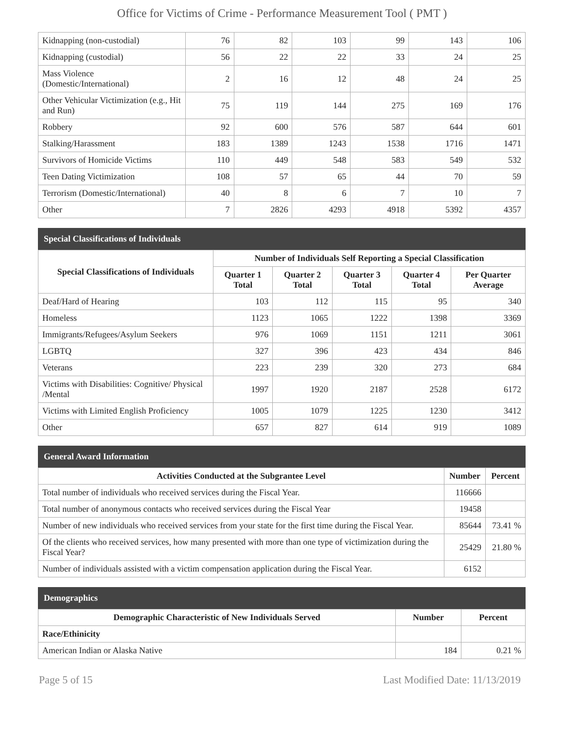Office for Victims of Crime - Performance Measurement Tool ( PMT )
| Kidnapping (non-custodial) | 76 | 82 | 103 | 99 | 143 | 106 |
| Kidnapping (custodial) | 56 | 22 | 22 | 33 | 24 | 25 |
| Mass Violence (Domestic/International) | 2 | 16 | 12 | 48 | 24 | 25 |
| Other Vehicular Victimization (e.g., Hit and Run) | 75 | 119 | 144 | 275 | 169 | 176 |
| Robbery | 92 | 600 | 576 | 587 | 644 | 601 |
| Stalking/Harassment | 183 | 1389 | 1243 | 1538 | 1716 | 1471 |
| Survivors of Homicide Victims | 110 | 449 | 548 | 583 | 549 | 532 |
| Teen Dating Victimization | 108 | 57 | 65 | 44 | 70 | 59 |
| Terrorism (Domestic/International) | 40 | 8 | 6 | 7 | 10 | 7 |
| Other | 7 | 2826 | 4293 | 4918 | 5392 | 4357 |
Special Classifications of Individuals
| Special Classifications of Individuals | Number of Individuals Self Reporting a Special Classification | | | | |
| --- | --- | --- | --- | --- | --- |
| | Quarter 1 Total | Quarter 2 Total | Quarter 3 Total | Quarter 4 Total | Per Quarter Average |
| Deaf/Hard of Hearing | 103 | 112 | 115 | 95 | 340 |
| Homeless | 1123 | 1065 | 1222 | 1398 | 3369 |
| Immigrants/Refugees/Asylum Seekers | 976 | 1069 | 1151 | 1211 | 3061 |
| LGBTQ | 327 | 396 | 423 | 434 | 846 |
| Veterans | 223 | 239 | 320 | 273 | 684 |
| Victims with Disabilities: Cognitive/ Physical /Mental | 1997 | 1920 | 2187 | 2528 | 6172 |
| Victims with Limited English Proficiency | 1005 | 1079 | 1225 | 1230 | 3412 |
| Other | 657 | 827 | 614 | 919 | 1089 |
General Award Information
| Activities Conducted at the Subgrantee Level | Number | Percent |
| --- | --- | --- |
| Total number of individuals who received services during the Fiscal Year. | 116666 | |
| Total number of anonymous contacts who received services during the Fiscal Year | 19458 | |
| Number of new individuals who received services from your state for the first time during the Fiscal Year. | 85644 | 73.41 % |
| Of the clients who received services, how many presented with more than one type of victimization during the Fiscal Year? | 25429 | 21.80 % |
| Number of individuals assisted with a victim compensation application during the Fiscal Year. | 6152 | |
Demographics
| Demographic Characteristic of New Individuals Served | Number | Percent |
| --- | --- | --- |
| Race/Ethinicity | | |
| American Indian or Alaska Native | 184 | 0.21 % |
Page 5 of 15 Last Modified Date: 11/13/2019